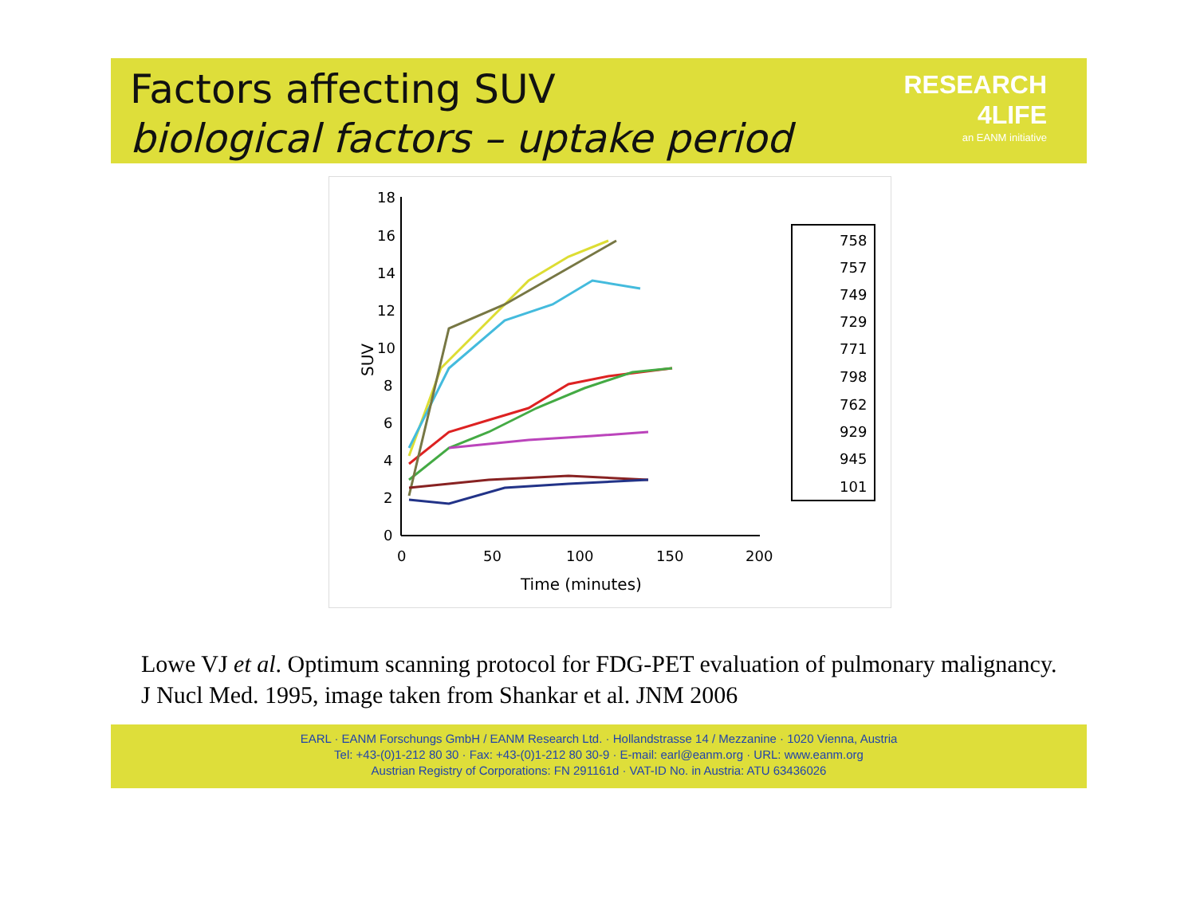Factors affecting SUV
biological factors – uptake period
RESEARCH
4LIFE
an EANM initiative
18
16
14
12
10
8
6
4
2
0
0
50
100
150
200
Time (minutes)
SUV
758
757
749
729
771
798
762
929
945
101
Lowe VJ et al. Optimum scanning protocol for FDG-PET evaluation of pulmonary malignancy. J Nucl Med. 1995, image taken from Shankar et al. JNM 2006
EARL · EANM Forschungs GmbH / EANM Research Ltd. · Hollandstrasse 14 / Mezzanine · 1020 Vienna, Austria
Tel: +43-(0)1-212 80 30 · Fax: +43-(0)1-212 80 30-9 · E-mail: earl@eanm.org · URL: www.eanm.org
Austrian Registry of Corporations: FN 291161d · VAT-ID No. in Austria: ATU 63436026